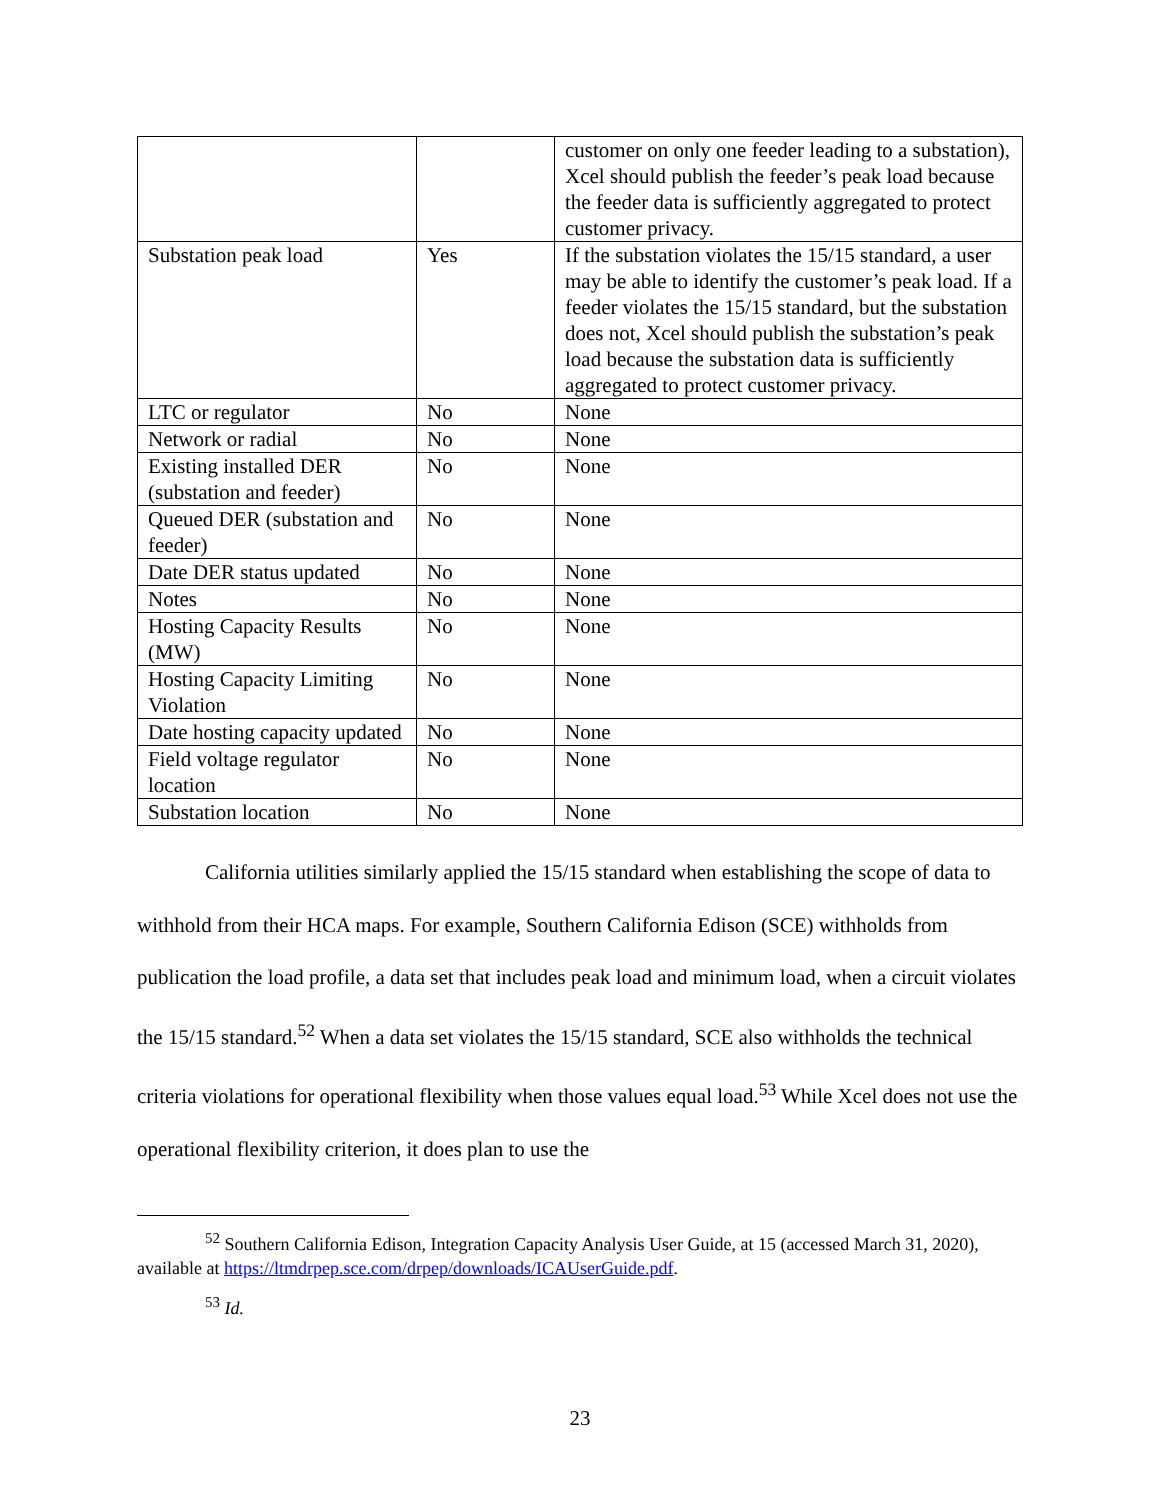| | | customer on only one feeder leading to a substation), Xcel should publish the feeder’s peak load because the feeder data is sufficiently aggregated to protect customer privacy. |
| Substation peak load | Yes | If the substation violates the 15/15 standard, a user may be able to identify the customer’s peak load. If a feeder violates the 15/15 standard, but the substation does not, Xcel should publish the substation’s peak load because the substation data is sufficiently aggregated to protect customer privacy. |
| LTC or regulator | No | None |
| Network or radial | No | None |
| Existing installed DER (substation and feeder) | No | None |
| Queued DER (substation and feeder) | No | None |
| Date DER status updated | No | None |
| Notes | No | None |
| Hosting Capacity Results (MW) | No | None |
| Hosting Capacity Limiting Violation | No | None |
| Date hosting capacity updated | No | None |
| Field voltage regulator location | No | None |
| Substation location | No | None |
California utilities similarly applied the 15/15 standard when establishing the scope of data to withhold from their HCA maps. For example, Southern California Edison (SCE) withholds from publication the load profile, a data set that includes peak load and minimum load, when a circuit violates the 15/15 standard.<sup>52</sup> When a data set violates the 15/15 standard, SCE also withholds the technical criteria violations for operational flexibility when those values equal load.<sup>53</sup> While Xcel does not use the operational flexibility criterion, it does plan to use the
<sup>52</sup> Southern California Edison, Integration Capacity Analysis User Guide, at 15 (accessed March 31, 2020), available at https://ltmdrpep.sce.com/drpep/downloads/ICAUserGuide.pdf.
<sup>53</sup> Id.
23